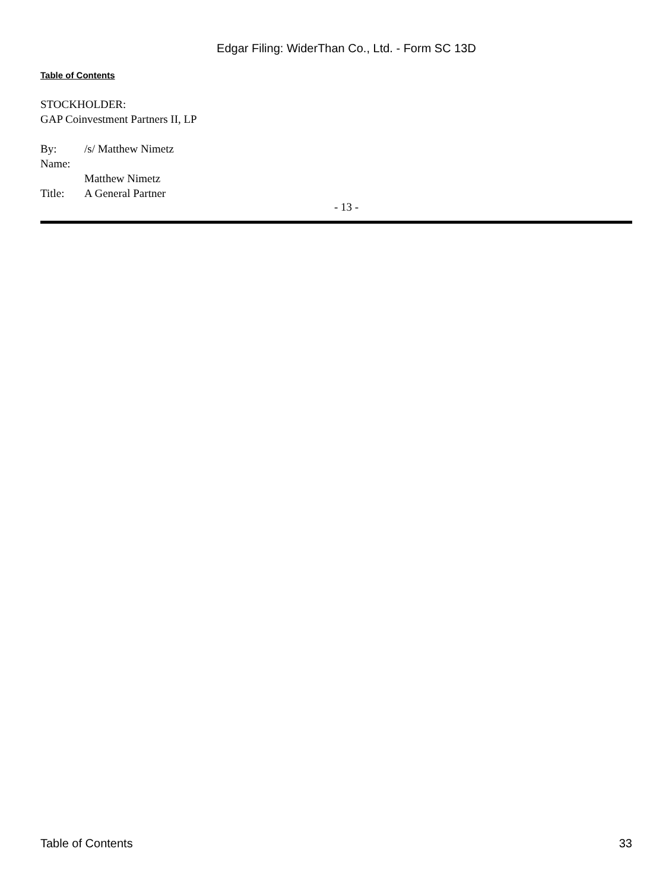Edgar Filing: WiderThan Co., Ltd. - Form SC 13D
Table of Contents
STOCKHOLDER:
GAP Coinvestment Partners II, LP
| By: | /s/ Matthew Nimetz |
| Name: | |
| | Matthew Nimetz |
| Title: | A General Partner |
- 13 -
Table of Contents 33